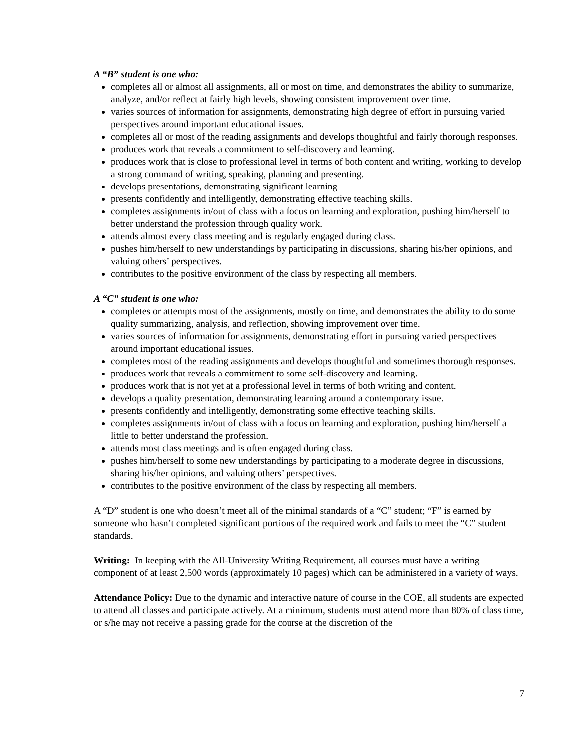A “B” student is one who:
completes all or almost all assignments, all or most on time, and demonstrates the ability to summarize, analyze, and/or reflect at fairly high levels, showing consistent improvement over time.
varies sources of information for assignments, demonstrating high degree of effort in pursuing varied perspectives around important educational issues.
completes all or most of the reading assignments and develops thoughtful and fairly thorough responses.
produces work that reveals a commitment to self-discovery and learning.
produces work that is close to professional level in terms of both content and writing, working to develop a strong command of writing, speaking, planning and presenting.
develops presentations, demonstrating significant learning
presents confidently and intelligently, demonstrating effective teaching skills.
completes assignments in/out of class with a focus on learning and exploration, pushing him/herself to better understand the profession through quality work.
attends almost every class meeting and is regularly engaged during class.
pushes him/herself to new understandings by participating in discussions, sharing his/her opinions, and valuing others’ perspectives.
contributes to the positive environment of the class by respecting all members.
A “C” student is one who:
completes or attempts most of the assignments, mostly on time, and demonstrates the ability to do some quality summarizing, analysis, and reflection, showing improvement over time.
varies sources of information for assignments, demonstrating effort in pursuing varied perspectives around important educational issues.
completes most of the reading assignments and develops thoughtful and sometimes thorough responses.
produces work that reveals a commitment to some self-discovery and learning.
produces work that is not yet at a professional level in terms of both writing and content.
develops a quality presentation, demonstrating learning around a contemporary issue.
presents confidently and intelligently, demonstrating some effective teaching skills.
completes assignments in/out of class with a focus on learning and exploration, pushing him/herself a little to better understand the profession.
attends most class meetings and is often engaged during class.
pushes him/herself to some new understandings by participating to a moderate degree in discussions, sharing his/her opinions, and valuing others’ perspectives.
contributes to the positive environment of the class by respecting all members.
A “D” student is one who doesn’t meet all of the minimal standards of a “C” student; “F” is earned by someone who hasn’t completed significant portions of the required work and fails to meet the “C” student standards.
Writing: In keeping with the All-University Writing Requirement, all courses must have a writing component of at least 2,500 words (approximately 10 pages) which can be administered in a variety of ways.
Attendance Policy: Due to the dynamic and interactive nature of course in the COE, all students are expected to attend all classes and participate actively. At a minimum, students must attend more than 80% of class time, or s/he may not receive a passing grade for the course at the discretion of the
7